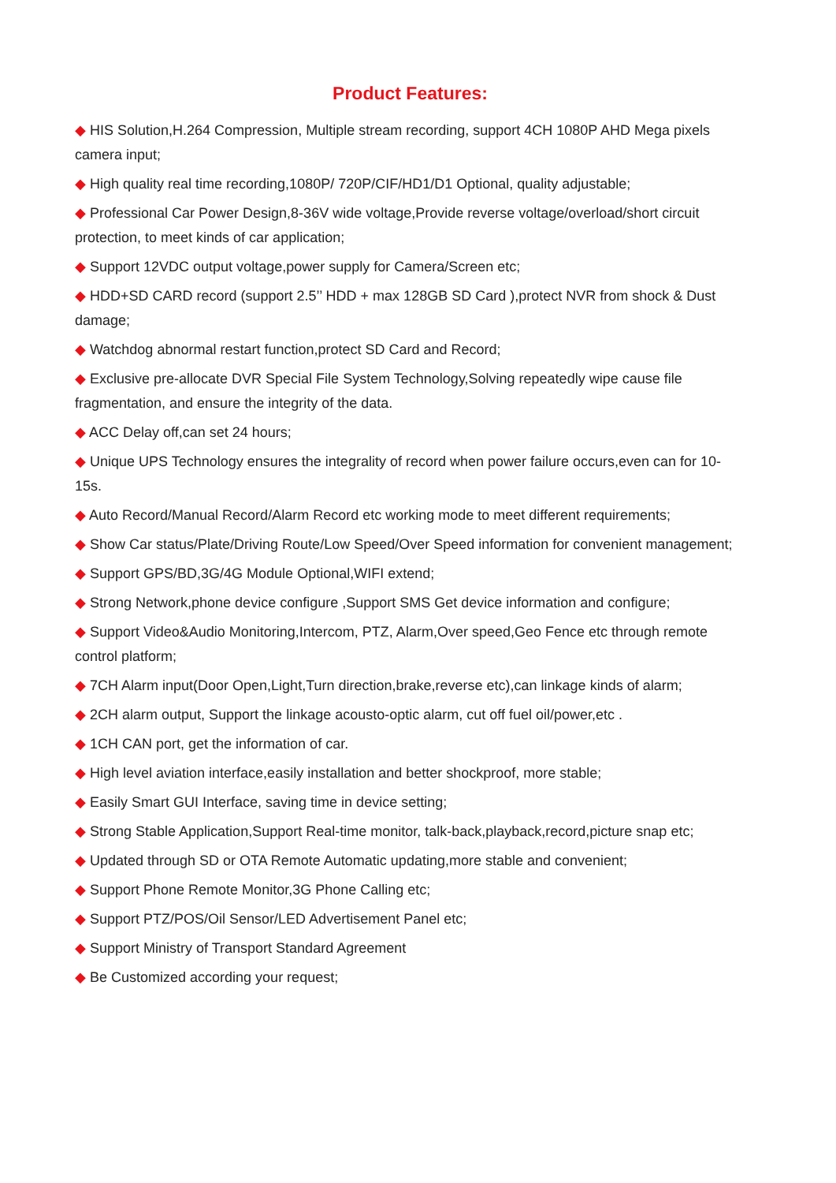Product Features:
◆ HIS Solution,H.264 Compression, Multiple stream recording, support 4CH 1080P AHD Mega pixels camera input;
◆ High quality real time recording,1080P/ 720P/CIF/HD1/D1 Optional, quality adjustable;
◆ Professional Car Power Design,8-36V wide voltage,Provide reverse voltage/overload/short circuit protection, to meet kinds of car application;
◆ Support 12VDC output voltage,power supply for Camera/Screen etc;
◆ HDD+SD CARD record (support 2.5’’ HDD + max 128GB SD Card ),protect NVR from shock & Dust damage;
◆ Watchdog abnormal restart function,protect SD Card and Record;
◆ Exclusive pre-allocate DVR Special File System Technology,Solving repeatedly wipe cause file fragmentation, and ensure the integrity of the data.
◆ ACC Delay off,can set 24 hours;
◆ Unique UPS Technology ensures the integrality of record when power failure occurs,even can for 10-15s.
◆ Auto Record/Manual Record/Alarm Record etc working mode to meet different requirements;
◆ Show Car status/Plate/Driving Route/Low Speed/Over Speed information for convenient management;
◆ Support GPS/BD,3G/4G Module Optional,WIFI extend;
◆ Strong Network,phone device configure ,Support SMS Get device information and configure;
◆ Support Video&Audio Monitoring,Intercom, PTZ, Alarm,Over speed,Geo Fence etc through remote control platform;
◆ 7CH Alarm input(Door Open,Light,Turn direction,brake,reverse etc),can linkage kinds of alarm;
◆ 2CH alarm output, Support the linkage acousto-optic alarm, cut off fuel oil/power,etc .
◆ 1CH CAN port, get the information of car.
◆ High level aviation interface,easily installation and better shockproof, more stable;
◆ Easily Smart GUI Interface, saving time in device setting;
◆ Strong Stable Application,Support Real-time monitor, talk-back,playback,record,picture snap etc;
◆ Updated through SD or OTA Remote Automatic updating,more stable and convenient;
◆ Support Phone Remote Monitor,3G Phone Calling etc;
◆ Support PTZ/POS/Oil Sensor/LED Advertisement Panel etc;
◆ Support Ministry of Transport Standard Agreement
◆ Be Customized according your request;